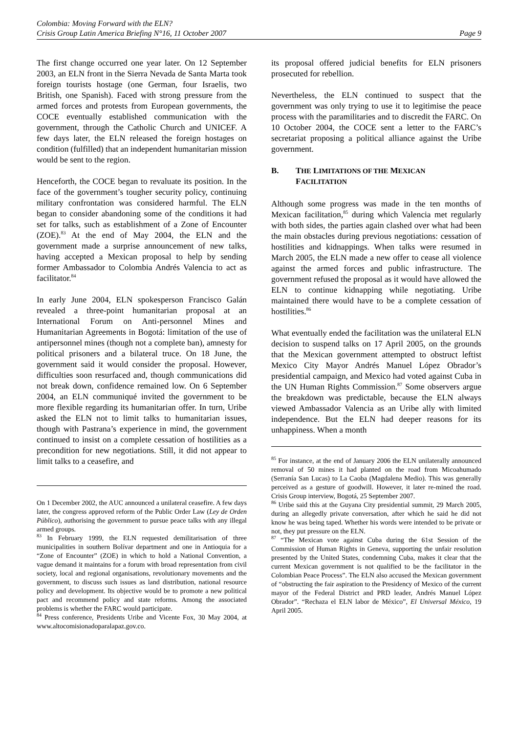Colombia: Moving Forward with the ELN?
Crisis Group Latin America Briefing N°16, 11 October 2007 Page 9
The first change occurred one year later. On 12 September 2003, an ELN front in the Sierra Nevada de Santa Marta took foreign tourists hostage (one German, four Israelis, two British, one Spanish). Faced with strong pressure from the armed forces and protests from European governments, the COCE eventually established communication with the government, through the Catholic Church and UNICEF. A few days later, the ELN released the foreign hostages on condition (fulfilled) that an independent humanitarian mission would be sent to the region.
Henceforth, the COCE began to revaluate its position. In the face of the government’s tougher security policy, continuing military confrontation was considered harmful. The ELN began to consider abandoning some of the conditions it had set for talks, such as establishment of a Zone of Encounter (ZOE).<sup>83</sup> At the end of May 2004, the ELN and the government made a surprise announcement of new talks, having accepted a Mexican proposal to help by sending former Ambassador to Colombia Andrés Valencia to act as facilitator.<sup>84</sup>
In early June 2004, ELN spokesperson Francisco Galán revealed a three-point humanitarian proposal at an International Forum on Anti-personnel Mines and Humanitarian Agreements in Bogotá: limitation of the use of antipersonnel mines (though not a complete ban), amnesty for political prisoners and a bilateral truce. On 18 June, the government said it would consider the proposal. However, difficulties soon resurfaced and, though communications did not break down, confidence remained low. On 6 September 2004, an ELN communiqué invited the government to be more flexible regarding its humanitarian offer. In turn, Uribe asked the ELN not to limit talks to humanitarian issues, though with Pastrana’s experience in mind, the government continued to insist on a complete cessation of hostilities as a precondition for new negotiations. Still, it did not appear to limit talks to a ceasefire, and
On 1 December 2002, the AUC announced a unilateral ceasefire. A few days later, the congress approved reform of the Public Order Law (Ley de Orden Público), authorising the government to pursue peace talks with any illegal armed groups.
<sup>83</sup> In February 1999, the ELN requested demilitarisation of three municipalities in southern Bolívar department and one in Antioquia for a “Zone of Encounter” (ZOE) in which to hold a National Convention, a vague demand it maintains for a forum with broad representation from civil society, local and regional organisations, revolutionary movements and the government, to discuss such issues as land distribution, national resource policy and development. Its objective would be to promote a new political pact and recommend policy and state reforms. Among the associated problems is whether the FARC would participate.
<sup>84</sup> Press conference, Presidents Uribe and Vicente Fox, 30 May 2004, at www.altocomisionadoparalapaz.gov.co.
its proposal offered judicial benefits for ELN prisoners prosecuted for rebellion.
Nevertheless, the ELN continued to suspect that the government was only trying to use it to legitimise the peace process with the paramilitaries and to discredit the FARC. On 10 October 2004, the COCE sent a letter to the FARC’s secretariat proposing a political alliance against the Uribe government.
B. THE LIMITATIONS OF THE MEXICAN
FACILITATION
Although some progress was made in the ten months of Mexican facilitation,<sup>85</sup> during which Valencia met regularly with both sides, the parties again clashed over what had been the main obstacles during previous negotiations: cessation of hostilities and kidnappings. When talks were resumed in March 2005, the ELN made a new offer to cease all violence against the armed forces and public infrastructure. The government refused the proposal as it would have allowed the ELN to continue kidnapping while negotiating. Uribe maintained there would have to be a complete cessation of hostilities.<sup>86</sup>
What eventually ended the facilitation was the unilateral ELN decision to suspend talks on 17 April 2005, on the grounds that the Mexican government attempted to obstruct leftist Mexico City Mayor Andrés Manuel López Obrador’s presidential campaign, and Mexico had voted against Cuba in the UN Human Rights Commission.<sup>87</sup> Some observers argue the breakdown was predictable, because the ELN always viewed Ambassador Valencia as an Uribe ally with limited independence. But the ELN had deeper reasons for its unhappiness. When a month
<sup>85</sup> For instance, at the end of January 2006 the ELN unilaterally announced removal of 50 mines it had planted on the road from Micoahumado (Serranía San Lucas) to La Caoba (Magdalena Medio). This was generally perceived as a gesture of goodwill. However, it later re-mined the road. Crisis Group interview, Bogotá, 25 September 2007.
<sup>86</sup> Uribe said this at the Guyana City presidential summit, 29 March 2005, during an allegedly private conversation, after which he said he did not know he was being taped. Whether his words were intended to be private or not, they put pressure on the ELN.
<sup>87</sup> “The Mexican vote against Cuba during the 61st Session of the Commission of Human Rights in Geneva, supporting the unfair resolution presented by the United States, condemning Cuba, makes it clear that the current Mexican government is not qualified to be the facilitator in the Colombian Peace Process”. The ELN also accused the Mexican government of “obstructing the fair aspiration to the Presidency of Mexico of the current mayor of the Federal District and PRD leader, Andrés Manuel López Obrador”. “Rechaza el ELN labor de México”, El Universal México, 19 April 2005.